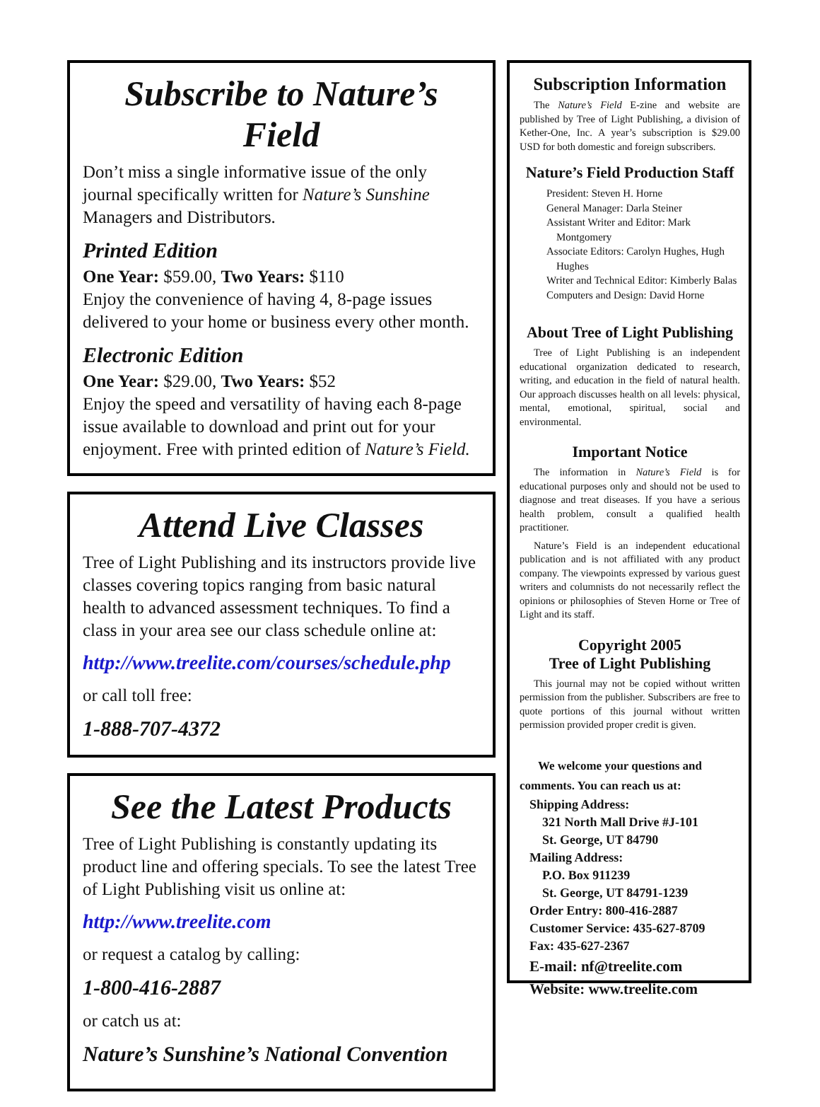Subscribe to Nature’s Field
Don’t miss a single informative issue of the only journal specifically written for Nature’s Sunshine Managers and Distributors.
Printed Edition
One Year: $59.00, Two Years: $110
Enjoy the convenience of having 4, 8-page issues delivered to your home or business every other month.
Electronic Edition
One Year: $29.00, Two Years: $52
Enjoy the speed and versatility of having each 8-page issue available to download and print out for your enjoyment. Free with printed edition of Nature’s Field.
Attend Live Classes
Tree of Light Publishing and its instructors provide live classes covering topics ranging from basic natural health to advanced assessment techniques. To find a class in your area see our class schedule online at:
http://www.treelite.com/courses/schedule.php
or call toll free:
1-888-707-4372
See the Latest Products
Tree of Light Publishing is constantly updating its product line and offering specials. To see the latest Tree of Light Publishing visit us online at:
http://www.treelite.com
or request a catalog by calling:
1-800-416-2887
or catch us at:
Nature’s Sunshine’s National Convention
Subscription Information
The Nature’s Field E-zine and website are published by Tree of Light Publishing, a division of Kether-One, Inc. A year’s subscription is $29.00 USD for both domestic and foreign subscribers.
Nature’s Field Production Staff
President: Steven H. Horne
General Manager: Darla Steiner
Assistant Writer and Editor: Mark Montgomery
Associate Editors: Carolyn Hughes, Hugh Hughes
Writer and Technical Editor: Kimberly Balas
Computers and Design: David Horne
About Tree of Light Publishing
Tree of Light Publishing is an independent educational organization dedicated to research, writing, and education in the field of natural health. Our approach discusses health on all levels: physical, mental, emotional, spiritual, social and environmental.
Important Notice
The information in Nature’s Field is for educational purposes only and should not be used to diagnose and treat diseases. If you have a serious health problem, consult a qualified health practitioner.
Nature’s Field is an independent educational publication and is not affiliated with any product company. The viewpoints expressed by various guest writers and columnists do not necessarily reflect the opinions or philosophies of Steven Horne or Tree of Light and its staff.
Copyright 2005
Tree of Light Publishing
This journal may not be copied without written permission from the publisher. Subscribers are free to quote portions of this journal without written permission provided proper credit is given.
We welcome your questions and comments. You can reach us at:
Shipping Address:
321 North Mall Drive #J-101
St. George, UT 84790
Mailing Address:
P.O. Box 911239
St. George, UT 84791-1239
Order Entry: 800-416-2887
Customer Service: 435-627-8709
Fax: 435-627-2367
E-mail: nf@treelite.com
Website: www.treelite.com